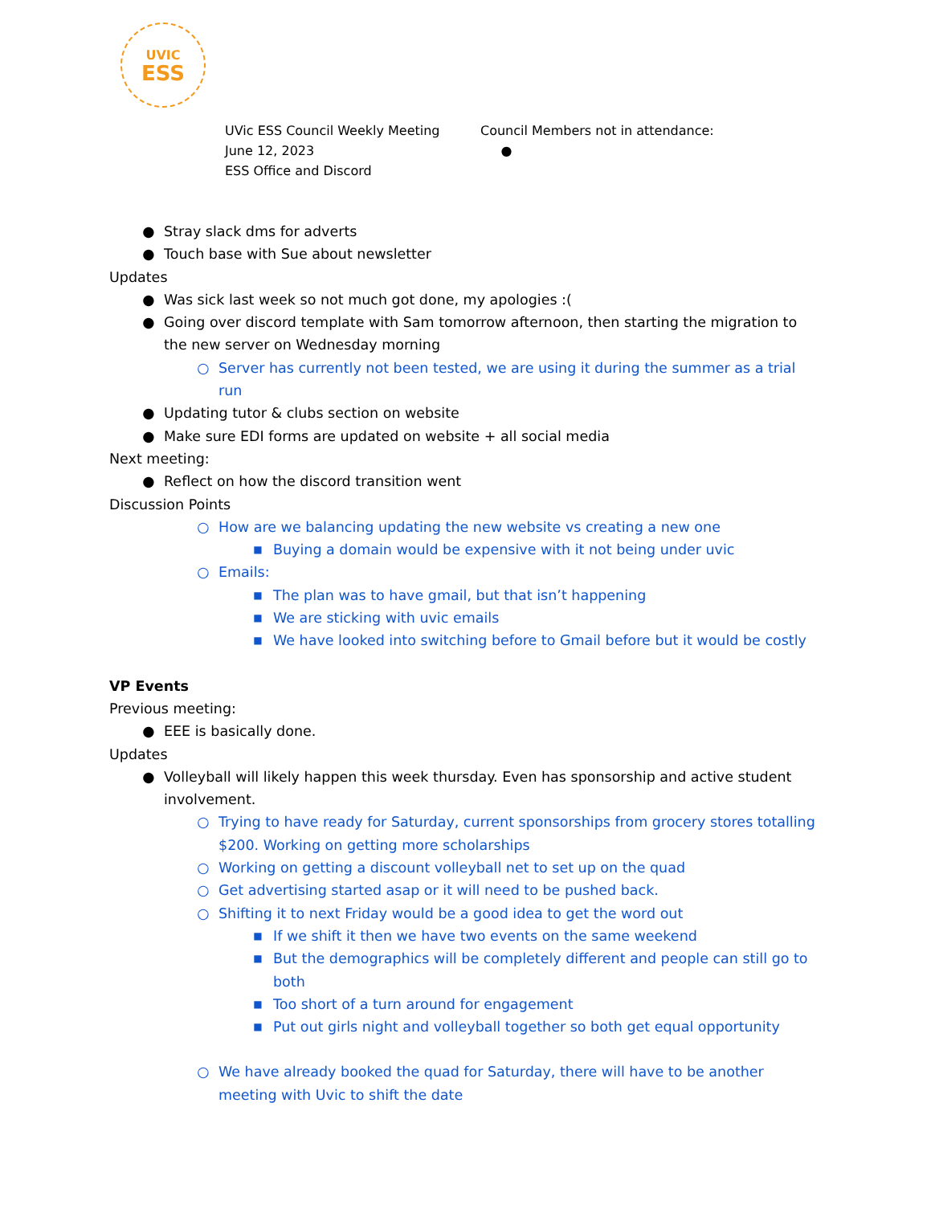UVIC
ESS
UVic ESS Council Weekly Meeting
June 12, 2023
ESS Office and Discord
Council Members not in attendance:
●
● Stray slack dms for adverts
● Touch base with Sue about newsletter
Updates
● Was sick last week so not much got done, my apologies :(
● Going over discord template with Sam tomorrow afternoon, then starting the migration to the new server on Wednesday morning
○ Server has currently not been tested, we are using it during the summer as a trial run
● Updating tutor & clubs section on website
● Make sure EDI forms are updated on website + all social media
Next meeting:
● Reflect on how the discord transition went
Discussion Points
○ How are we balancing updating the new website vs creating a new one
■ Buying a domain would be expensive with it not being under uvic
○ Emails:
■ The plan was to have gmail, but that isn’t happening
■ We are sticking with uvic emails
■ We have looked into switching before to Gmail before but it would be costly
VP Events
Previous meeting:
● EEE is basically done.
Updates
● Volleyball will likely happen this week thursday. Even has sponsorship and active student involvement.
○ Trying to have ready for Saturday, current sponsorships from grocery stores totalling $200. Working on getting more scholarships
○ Working on getting a discount volleyball net to set up on the quad
○ Get advertising started asap or it will need to be pushed back.
○ Shifting it to next Friday would be a good idea to get the word out
■ If we shift it then we have two events on the same weekend
■ But the demographics will be completely different and people can still go to both
■ Too short of a turn around for engagement
■ Put out girls night and volleyball together so both get equal opportunity
○ We have already booked the quad for Saturday, there will have to be another meeting with Uvic to shift the date